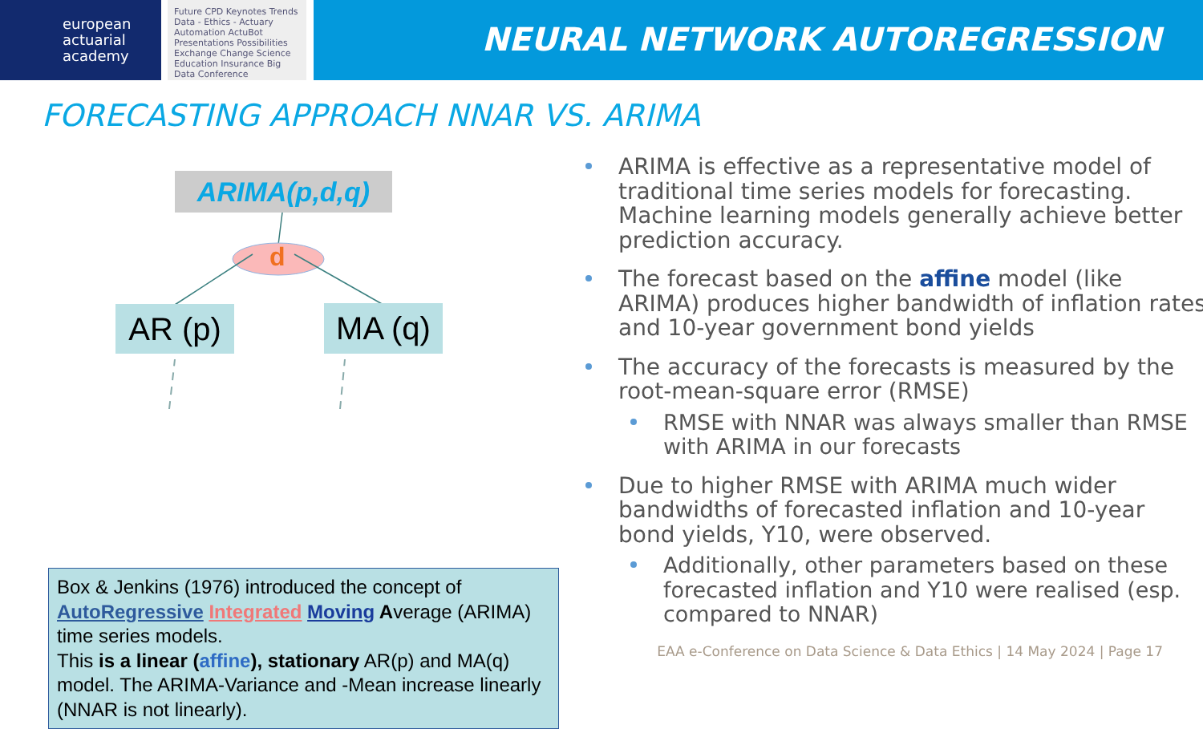european
actuarial
academy
Future CPD Keynotes Trends Data - Ethics - Actuary Automation ActuBot Presentations Possibilities Exchange Change Science Education Insurance Big Data Conference
NEURAL NETWORK AUTOREGRESSION
FORECASTING APPROACH NNAR VS. ARIMA
ARIMA(p,d,q)
d
AR (p) MA (q)
Box & Jenkins (1976) introduced the concept of AutoRegressive Integrated Moving Average (ARIMA) time series models.
This is a linear (affine), stationary AR(p) and MA(q) model. The ARIMA-Variance and -Mean increase linearly (NNAR is not linearly).
ARIMA is effective as a representative model of traditional time series models for forecasting. Machine learning models generally achieve better prediction accuracy.
The forecast based on the affine model (like ARIMA) produces higher bandwidth of inflation rates and 10-year government bond yields
The accuracy of the forecasts is measured by the root-mean-square error (RMSE)
RMSE with NNAR was always smaller than RMSE with ARIMA in our forecasts
Due to higher RMSE with ARIMA much wider bandwidths of forecasted inflation and 10-year bond yields, Y10, were observed.
Additionally, other parameters based on these forecasted inflation and Y10 were realised (esp. compared to NNAR)
EAA e-Conference on Data Science & Data Ethics | 14 May 2024 | Page 17